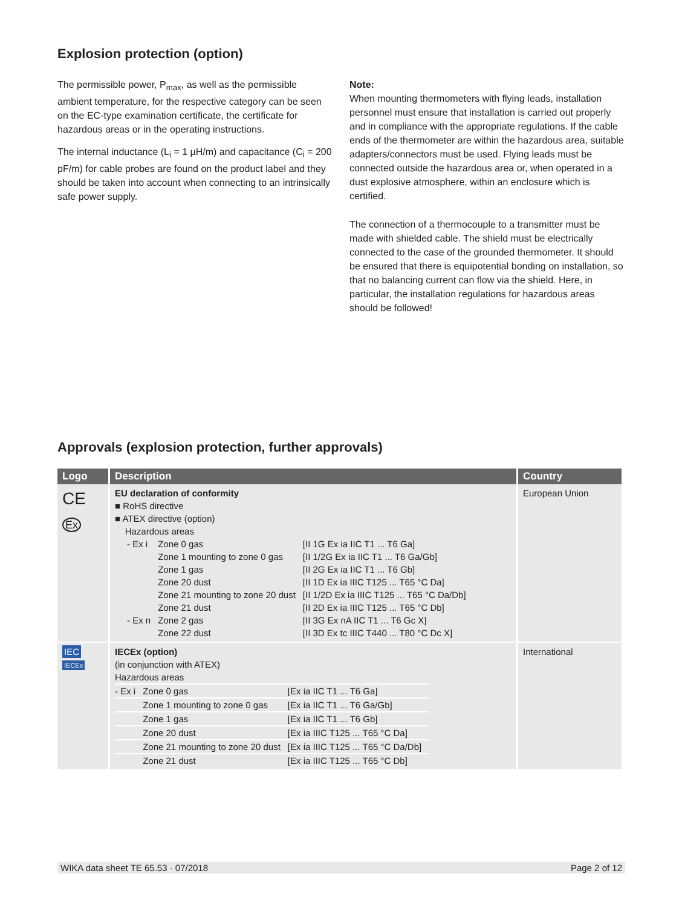Explosion protection (option)
The permissible power, P<sub>max</sub>, as well as the permissible ambient temperature, for the respective category can be seen on the EC-type examination certificate, the certificate for hazardous areas or in the operating instructions.
The internal inductance (L<sub>i</sub> = 1 µH/m) and capacitance (C<sub>i</sub> = 200 pF/m) for cable probes are found on the product label and they should be taken into account when connecting to an intrinsically safe power supply.
Note:
When mounting thermometers with flying leads, installation personnel must ensure that installation is carried out properly and in compliance with the appropriate regulations. If the cable ends of the thermometer are within the hazardous area, suitable adapters/connectors must be used. Flying leads must be connected outside the hazardous area or, when operated in a dust explosive atmosphere, within an enclosure which is certified.
The connection of a thermocouple to a transmitter must be made with shielded cable. The shield must be electrically connected to the case of the grounded thermometer. It should be ensured that there is equipotential bonding on installation, so that no balancing current can flow via the shield. Here, in particular, the installation regulations for hazardous areas should be followed!
Approvals (explosion protection, further approvals)
| Logo | Description | Country |
| --- | --- | --- |
| CE Ex | EU declaration of conformity ■ RoHS directive ■ ATEX directive (option) Hazardous areas / - Ex i / Zone 0 gas / [II 1G Ex ia IIC T1 ... T6 Ga] / / / Zone 1 mounting to zone 0 gas / [II 1/2G Ex ia IIC T1 ... T6 Ga/Gb] / / / Zone 1 gas / [II 2G Ex ia IIC T1 ... T6 Gb] / / / Zone 20 dust / [II 1D Ex ia IIIC T125 ... T65 °C Da] / / / Zone 21 mounting to zone 20 dust / [II 1/2D Ex ia IIIC T125 ... T65 °C Da/Db] / / / Zone 21 dust / [II 2D Ex ia IIIC T125 ... T65 °C Db] / / - Ex n / Zone 2 gas / [II 3G Ex nA IIC T1 ... T6 Gc X] / / / Zone 22 dust / [II 3D Ex tc IIIC T440 ... T80 °C Dc X] / | European Union |
| IEC IECEx | IECEx (option) (in conjunction with ATEX) Hazardous areas / - Ex i / Zone 0 gas / [Ex ia IIC T1 ... T6 Ga] / / / Zone 1 mounting to zone 0 gas / [Ex ia IIC T1 ... T6 Ga/Gb] / / / Zone 1 gas / [Ex ia IIC T1 ... T6 Gb] / / / Zone 20 dust / [Ex ia IIIC T125 ... T65 °C Da] / / / Zone 21 mounting to zone 20 dust / [Ex ia IIIC T125 ... T65 °C Da/Db] / / / Zone 21 dust / [Ex ia IIIC T125 ... T65 °C Db] / | International |
WIKA data sheet TE 65.53 · 07/2018 Page 2 of 12